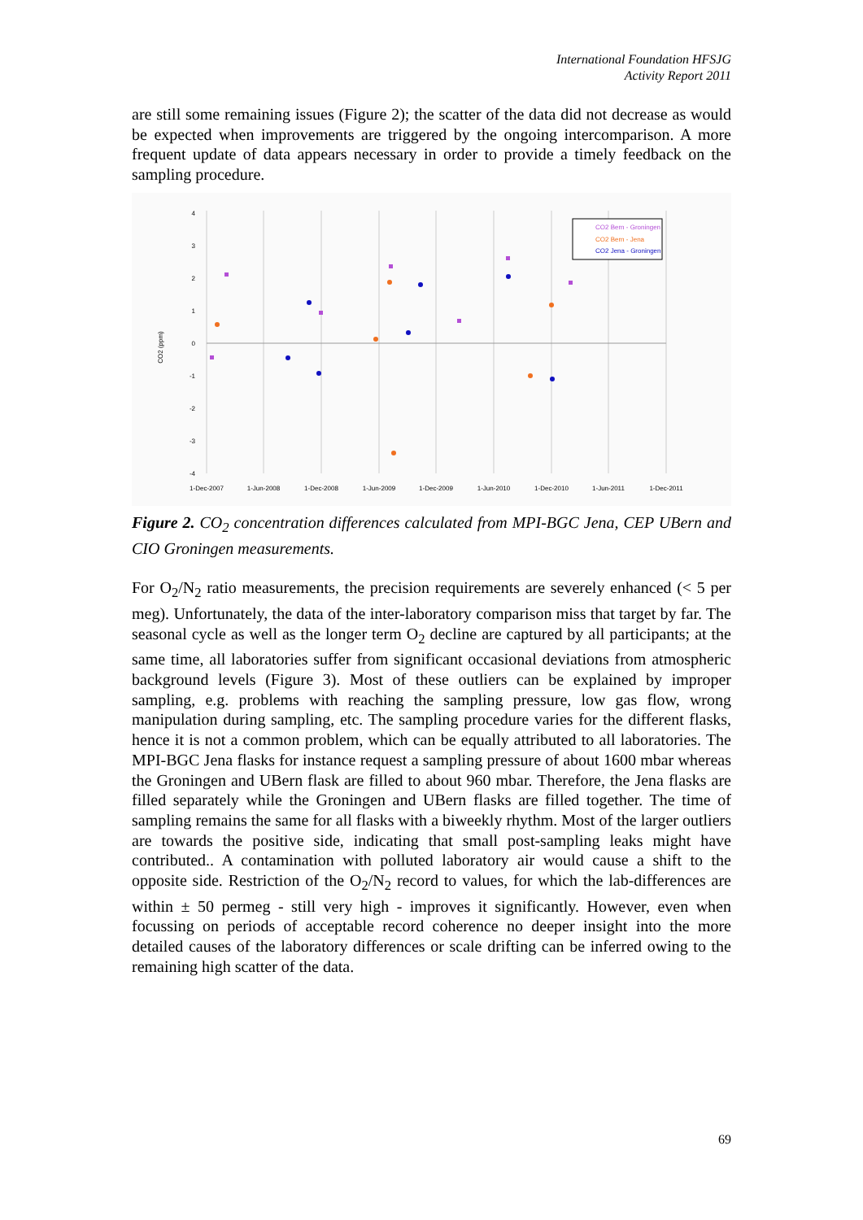International Foundation HFSJG
Activity Report 2011
are still some remaining issues (Figure 2); the scatter of the data did not decrease as would be expected when improvements are triggered by the ongoing intercomparison. A more frequent update of data appears necessary in order to provide a timely feedback on the sampling procedure.
4
3
2
1
0
-1
-2
-3
-4
1-Dec-2007
1-Jun-2008
1-Dec-2008
1-Jun-2009
1-Dec-2009
1-Jun-2010
1-Dec-2010
1-Jun-2011
1-Dec-2011
CO2 (ppm)
CO2 Bern - Groningen
CO2 Bern - Jena
CO2 Jena - Groningen
Figure 2. CO<sub>2</sub> concentration differences calculated from MPI-BGC Jena, CEP UBern and CIO Groningen measurements.
For O<sub>2</sub>/N<sub>2</sub> ratio measurements, the precision requirements are severely enhanced (< 5 per meg). Unfortunately, the data of the inter-laboratory comparison miss that target by far. The seasonal cycle as well as the longer term O<sub>2</sub> decline are captured by all participants; at the same time, all laboratories suffer from significant occasional deviations from atmospheric background levels (Figure 3). Most of these outliers can be explained by improper sampling, e.g. problems with reaching the sampling pressure, low gas flow, wrong manipulation during sampling, etc. The sampling procedure varies for the different flasks, hence it is not a common problem, which can be equally attributed to all laboratories. The MPI-BGC Jena flasks for instance request a sampling pressure of about 1600 mbar whereas the Groningen and UBern flask are filled to about 960 mbar. Therefore, the Jena flasks are filled separately while the Groningen and UBern flasks are filled together. The time of sampling remains the same for all flasks with a biweekly rhythm. Most of the larger outliers are towards the positive side, indicating that small post-sampling leaks might have contributed.. A contamination with polluted laboratory air would cause a shift to the opposite side. Restriction of the O<sub>2</sub>/N<sub>2</sub> record to values, for which the lab-differences are within ± 50 permeg - still very high - improves it significantly. However, even when focussing on periods of acceptable record coherence no deeper insight into the more detailed causes of the laboratory differences or scale drifting can be inferred owing to the remaining high scatter of the data.
69